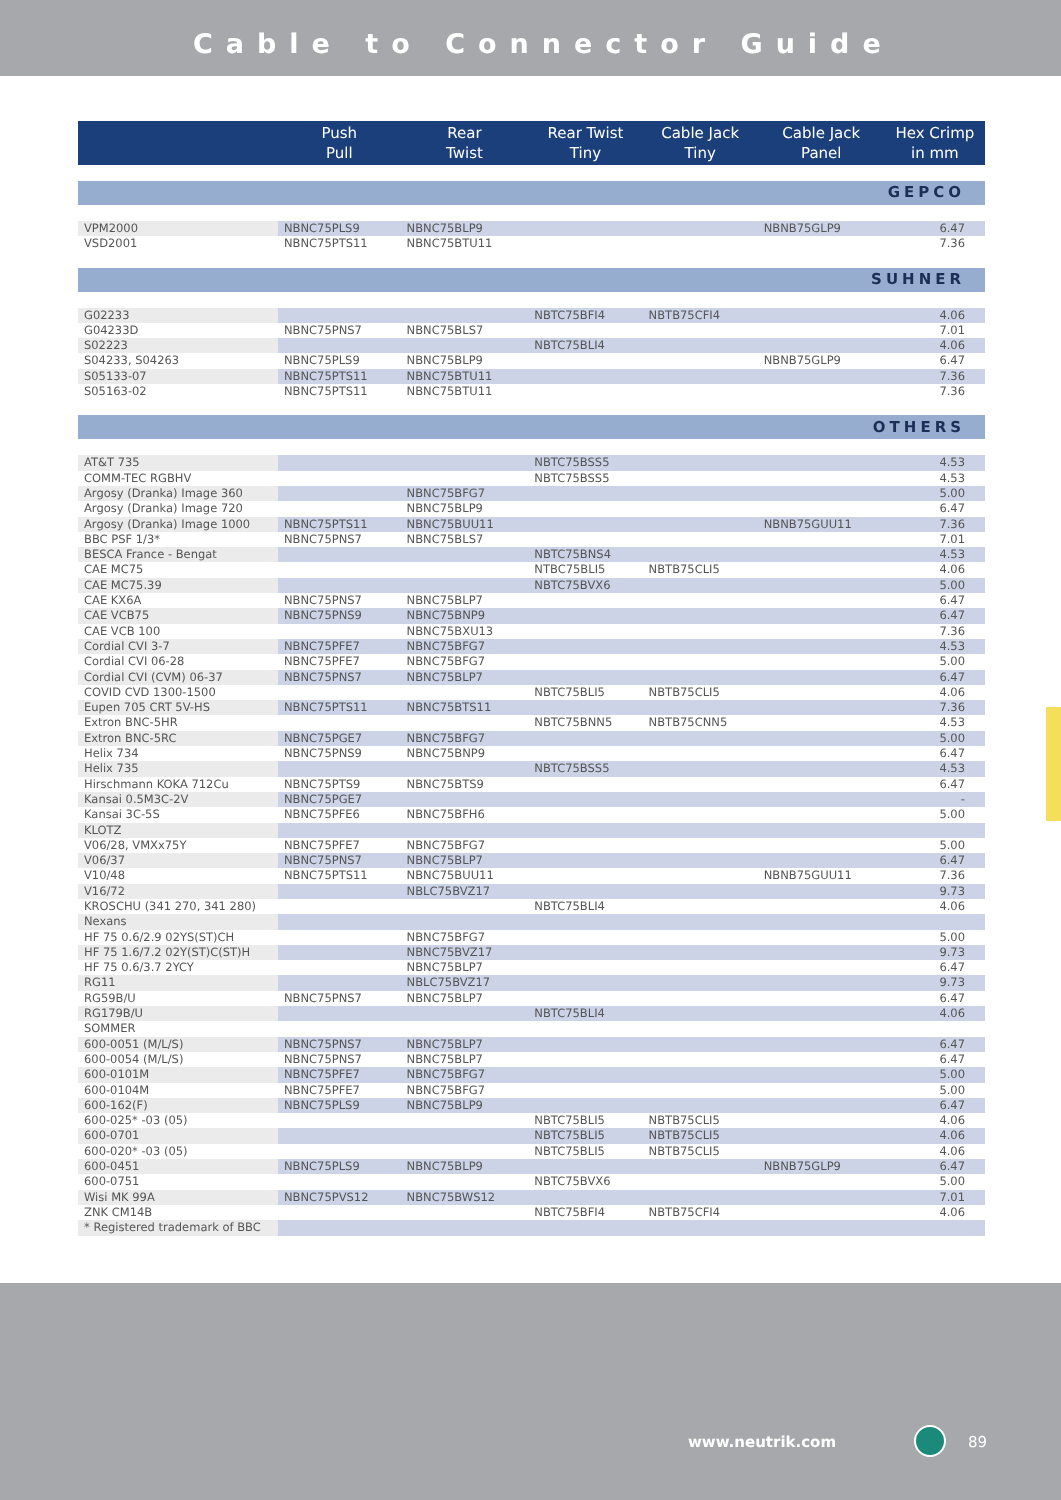Cable to Connector Guide
| | Push Pull | Rear Twist | Rear Twist Tiny | Cable Jack Tiny | Cable Jack Panel | Hex Crimp in mm |
| --- | --- | --- | --- | --- | --- | --- |
| GEPCO | | | | | | |
| VPM2000 | NBNC75PLS9 | NBNC75BLP9 | | | NBNB75GLP9 | 6.47 |
| VSD2001 | NBNC75PTS11 | NBNC75BTU11 | | | | 7.36 |
| SUHNER | | | | | | |
| G02233 | | | NBTC75BFI4 | NBTB75CFI4 | | 4.06 |
| G04233D | NBNC75PNS7 | NBNC75BLS7 | | | | 7.01 |
| S02223 | | | NBTC75BLI4 | | | 4.06 |
| S04233, S04263 | NBNC75PLS9 | NBNC75BLP9 | | | NBNB75GLP9 | 6.47 |
| S05133-07 | NBNC75PTS11 | NBNC75BTU11 | | | | 7.36 |
| S05163-02 | NBNC75PTS11 | NBNC75BTU11 | | | | 7.36 |
| OTHERS | | | | | | |
| AT&T 735 | | | NBTC75BSS5 | | | 4.53 |
| COMM-TEC RGBHV | | | NBTC75BSS5 | | | 4.53 |
| Argosy (Dranka) Image 360 | | NBNC75BFG7 | | | | 5.00 |
| Argosy (Dranka) Image 720 | | NBNC75BLP9 | | | | 6.47 |
| Argosy (Dranka) Image 1000 | NBNC75PTS11 | NBNC75BUU11 | | | NBNB75GUU11 | 7.36 |
| BBC PSF 1/3* | NBNC75PNS7 | NBNC75BLS7 | | | | 7.01 |
| BESCA France - Bengat | | | NBTC75BNS4 | | | 4.53 |
| CAE MC75 | | | NTBC75BLI5 | NBTB75CLI5 | | 4.06 |
| CAE MC75.39 | | | NBTC75BVX6 | | | 5.00 |
| CAE KX6A | NBNC75PNS7 | NBNC75BLP7 | | | | 6.47 |
| CAE VCB75 | NBNC75PNS9 | NBNC75BNP9 | | | | 6.47 |
| CAE VCB 100 | | NBNC75BXU13 | | | | 7.36 |
| Cordial CVI 3-7 | NBNC75PFE7 | NBNC75BFG7 | | | | 4.53 |
| Cordial CVI 06-28 | NBNC75PFE7 | NBNC75BFG7 | | | | 5.00 |
| Cordial CVI (CVM) 06-37 | NBNC75PNS7 | NBNC75BLP7 | | | | 6.47 |
| COVID CVD 1300-1500 | | | NBTC75BLI5 | NBTB75CLI5 | | 4.06 |
| Eupen 705 CRT 5V-HS | NBNC75PTS11 | NBNC75BTS11 | | | | 7.36 |
| Extron BNC-5HR | | | NBTC75BNN5 | NBTB75CNN5 | | 4.53 |
| Extron BNC-5RC | NBNC75PGE7 | NBNC75BFG7 | | | | 5.00 |
| Helix 734 | NBNC75PNS9 | NBNC75BNP9 | | | | 6.47 |
| Helix 735 | | | NBTC75BSS5 | | | 4.53 |
| Hirschmann KOKA 712Cu | NBNC75PTS9 | NBNC75BTS9 | | | | 6.47 |
| Kansai 0.5M3C-2V | NBNC75PGE7 | | | | | - |
| Kansai 3C-5S | NBNC75PFE6 | NBNC75BFH6 | | | | 5.00 |
| KLOTZ | | | | | | |
| V06/28, VMXx75Y | NBNC75PFE7 | NBNC75BFG7 | | | | 5.00 |
| V06/37 | NBNC75PNS7 | NBNC75BLP7 | | | | 6.47 |
| V10/48 | NBNC75PTS11 | NBNC75BUU11 | | | NBNB75GUU11 | 7.36 |
| V16/72 | | NBLC75BVZ17 | | | | 9.73 |
| KROSCHU (341 270, 341 280) | | | NBTC75BLI4 | | | 4.06 |
| Nexans | | | | | | |
| HF 75 0.6/2.9 02YS(ST)CH | | NBNC75BFG7 | | | | 5.00 |
| HF 75 1.6/7.2 02Y(ST)C(ST)H | | NBNC75BVZ17 | | | | 9.73 |
| HF 75 0.6/3.7 2YCY | | NBNC75BLP7 | | | | 6.47 |
| RG11 | | NBLC75BVZ17 | | | | 9.73 |
| RG59B/U | NBNC75PNS7 | NBNC75BLP7 | | | | 6.47 |
| RG179B/U | | | NBTC75BLI4 | | | 4.06 |
| SOMMER | | | | | | |
| 600-0051 (M/L/S) | NBNC75PNS7 | NBNC75BLP7 | | | | 6.47 |
| 600-0054 (M/L/S) | NBNC75PNS7 | NBNC75BLP7 | | | | 6.47 |
| 600-0101M | NBNC75PFE7 | NBNC75BFG7 | | | | 5.00 |
| 600-0104M | NBNC75PFE7 | NBNC75BFG7 | | | | 5.00 |
| 600-162(F) | NBNC75PLS9 | NBNC75BLP9 | | | | 6.47 |
| 600-025* -03 (05) | | | NBTC75BLI5 | NBTB75CLI5 | | 4.06 |
| 600-0701 | | | NBTC75BLI5 | NBTB75CLI5 | | 4.06 |
| 600-020* -03 (05) | | | NBTC75BLI5 | NBTB75CLI5 | | 4.06 |
| 600-0451 | NBNC75PLS9 | NBNC75BLP9 | | | NBNB75GLP9 | 6.47 |
| 600-0751 | | | NBTC75BVX6 | | | 5.00 |
| Wisi MK 99A | NBNC75PVS12 | NBNC75BWS12 | | | | 7.01 |
| ZNK CM14B | | | NBTC75BFI4 | NBTB75CFI4 | | 4.06 |
| * Registered trademark of BBC | | | | | | |
www.neutrik.com 89